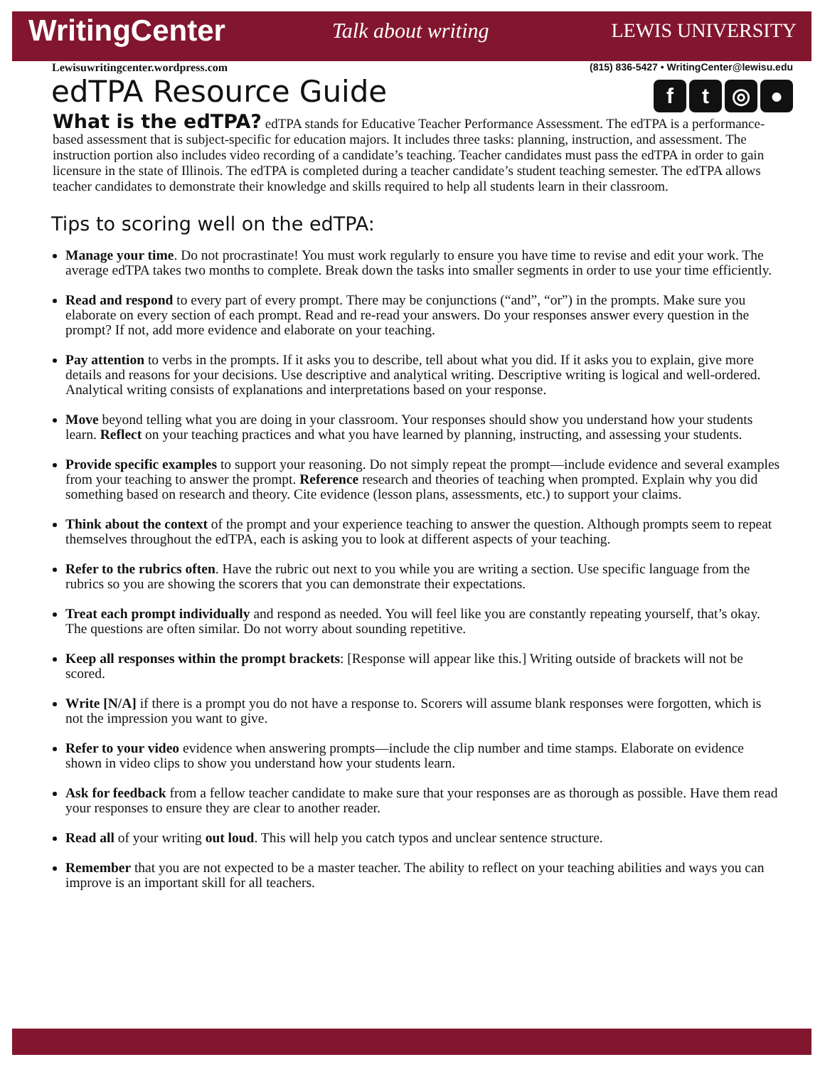WritingCenter Talk about writing LEWIS UNIVERSITY
Lewisuwritingcenter.wordpress.com (815) 836-5427 • WritingCenter@lewisu.edu
ft ◎ ●
edTPA Resource Guide
What is the edTPA? edTPA stands for Educative Teacher Performance Assessment. The edTPA is a performance-based assessment that is subject-specific for education majors. It includes three tasks: planning, instruction, and assessment. The instruction portion also includes video recording of a candidate’s teaching. Teacher candidates must pass the edTPA in order to gain licensure in the state of Illinois. The edTPA is completed during a teacher candidate’s student teaching semester. The edTPA allows teacher candidates to demonstrate their knowledge and skills required to help all students learn in their classroom.
Tips to scoring well on the edTPA:
Manage your time. Do not procrastinate! You must work regularly to ensure you have time to revise and edit your work. The average edTPA takes two months to complete. Break down the tasks into smaller segments in order to use your time efficiently.
Read and respond to every part of every prompt. There may be conjunctions (“and”, “or”) in the prompts. Make sure you elaborate on every section of each prompt. Read and re-read your answers. Do your responses answer every question in the prompt? If not, add more evidence and elaborate on your teaching.
Pay attention to verbs in the prompts. If it asks you to describe, tell about what you did. If it asks you to explain, give more details and reasons for your decisions. Use descriptive and analytical writing. Descriptive writing is logical and well-ordered. Analytical writing consists of explanations and interpretations based on your response.
Move beyond telling what you are doing in your classroom. Your responses should show you understand how your students learn. Reflect on your teaching practices and what you have learned by planning, instructing, and assessing your students.
Provide specific examples to support your reasoning. Do not simply repeat the prompt—include evidence and several examples from your teaching to answer the prompt. Reference research and theories of teaching when prompted. Explain why you did something based on research and theory. Cite evidence (lesson plans, assessments, etc.) to support your claims.
Think about the context of the prompt and your experience teaching to answer the question. Although prompts seem to repeat themselves throughout the edTPA, each is asking you to look at different aspects of your teaching.
Refer to the rubrics often. Have the rubric out next to you while you are writing a section. Use specific language from the rubrics so you are showing the scorers that you can demonstrate their expectations.
Treat each prompt individually and respond as needed. You will feel like you are constantly repeating yourself, that’s okay. The questions are often similar. Do not worry about sounding repetitive.
Keep all responses within the prompt brackets: [Response will appear like this.] Writing outside of brackets will not be scored.
Write [N/A] if there is a prompt you do not have a response to. Scorers will assume blank responses were forgotten, which is not the impression you want to give.
Refer to your video evidence when answering prompts—include the clip number and time stamps. Elaborate on evidence shown in video clips to show you understand how your students learn.
Ask for feedback from a fellow teacher candidate to make sure that your responses are as thorough as possible. Have them read your responses to ensure they are clear to another reader.
Read all of your writing out loud. This will help you catch typos and unclear sentence structure.
Remember that you are not expected to be a master teacher. The ability to reflect on your teaching abilities and ways you can improve is an important skill for all teachers.